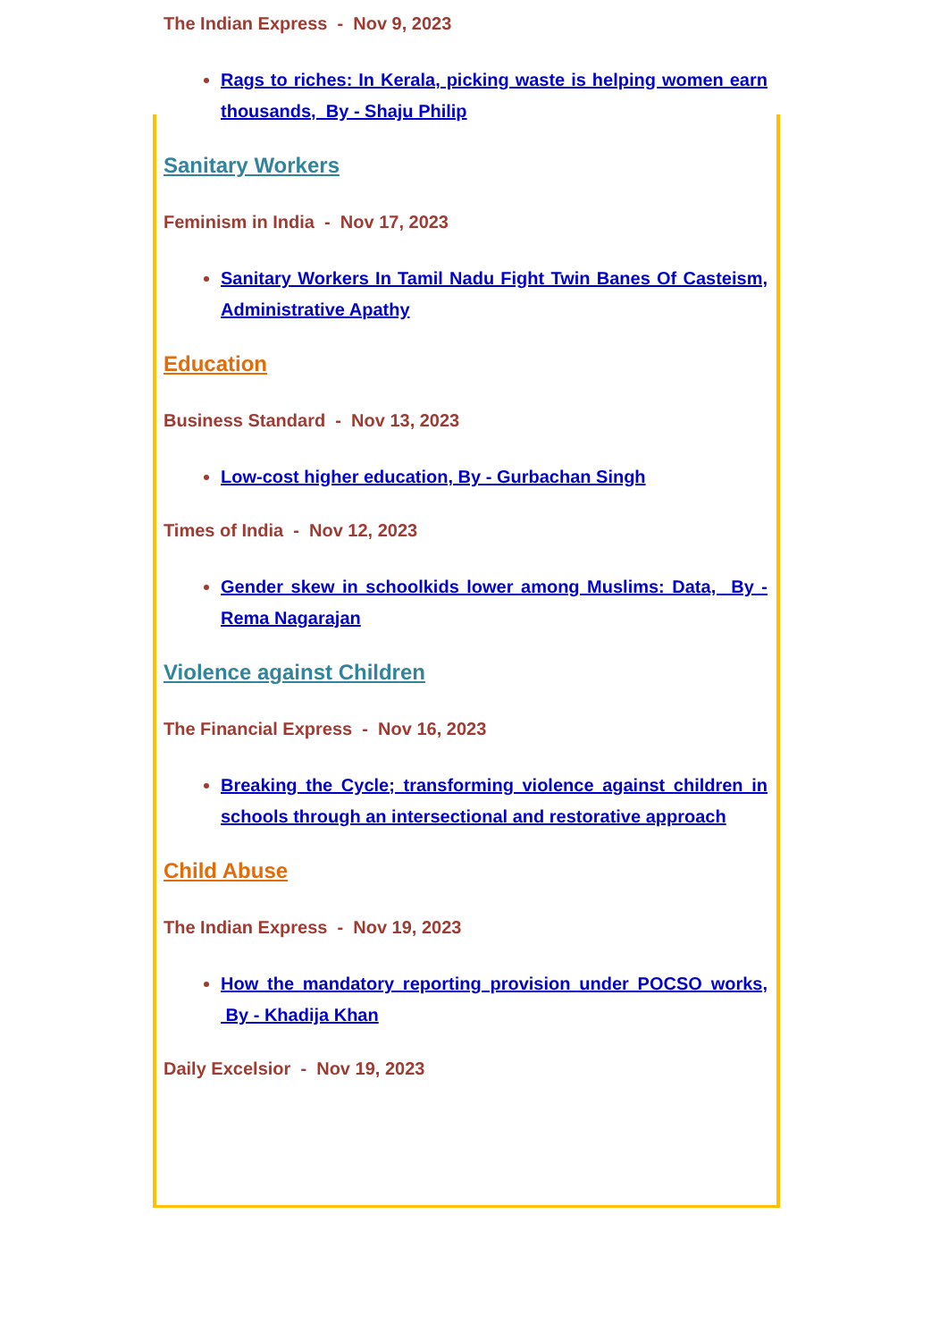The Indian Express - Nov 9, 2023
Rags to riches: In Kerala, picking waste is helping women earn thousands, By - Shaju Philip
Sanitary Workers
Feminism in India - Nov 17, 2023
Sanitary Workers In Tamil Nadu Fight Twin Banes Of Casteism, Administrative Apathy
Education
Business Standard - Nov 13, 2023
Low-cost higher education, By - Gurbachan Singh
Times of India - Nov 12, 2023
Gender skew in schoolkids lower among Muslims: Data, By - Rema Nagarajan
Violence against Children
The Financial Express - Nov 16, 2023
Breaking the Cycle; transforming violence against children in schools through an intersectional and restorative approach
Child Abuse
The Indian Express - Nov 19, 2023
How the mandatory reporting provision under POCSO works, By - Khadija Khan
Daily Excelsior - Nov 19, 2023